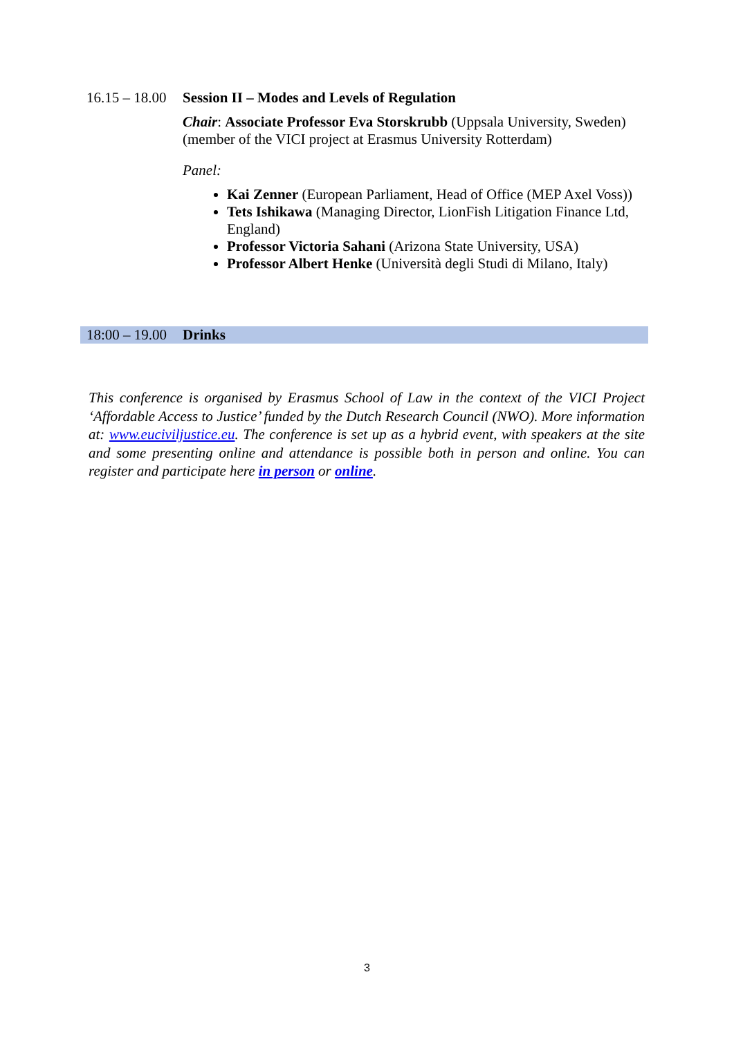16.15 – 18.00
Session II – Modes and Levels of Regulation
Chair: Associate Professor Eva Storskrubb (Uppsala University, Sweden) (member of the VICI project at Erasmus University Rotterdam)
Panel:
Kai Zenner (European Parliament, Head of Office (MEP Axel Voss))
Tets Ishikawa (Managing Director, LionFish Litigation Finance Ltd, England)
Professor Victoria Sahani (Arizona State University, USA)
Professor Albert Henke (Università degli Studi di Milano, Italy)
18:00 – 19.00
Drinks
This conference is organised by Erasmus School of Law in the context of the VICI Project ‘Affordable Access to Justice’ funded by the Dutch Research Council (NWO). More information at: www.euciviljustice.eu. The conference is set up as a hybrid event, with speakers at the site and some presenting online and attendance is possible both in person and online. You can register and participate here in person or online.
3